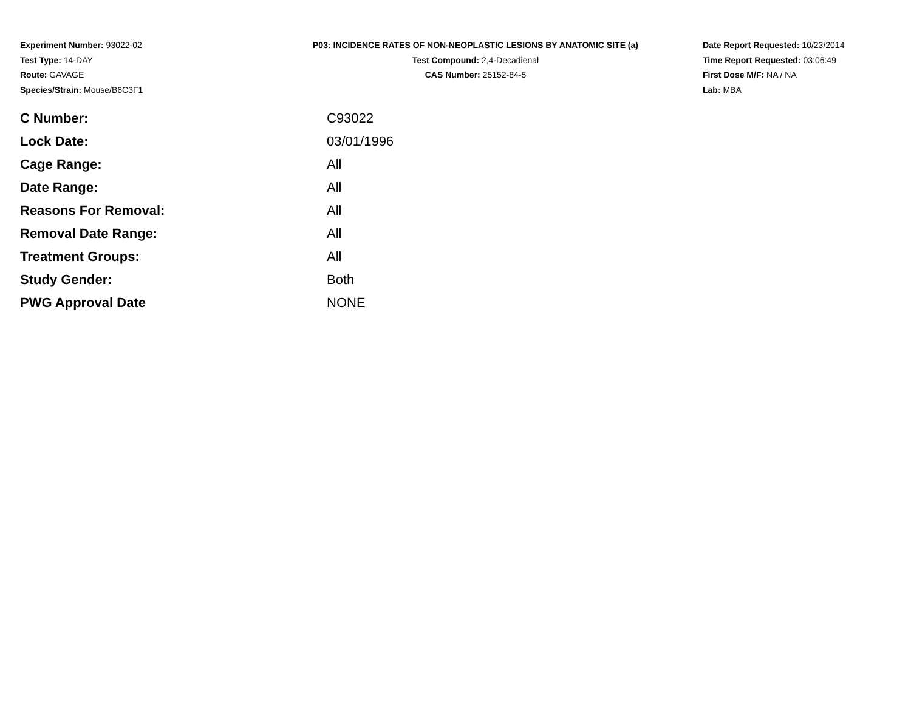Experiment Number: 93022-02
Test Type: 14-DAY
Route: GAVAGE
Species/Strain: Mouse/B6C3F1
P03: INCIDENCE RATES OF NON-NEOPLASTIC LESIONS BY ANATOMIC SITE (a)
Test Compound: 2,4-Decadienal
CAS Number: 25152-84-5
Date Report Requested: 10/23/2014
Time Report Requested: 03:06:49
First Dose M/F: NA / NA
Lab: MBA
| C Number: | C93022 |
| Lock Date: | 03/01/1996 |
| Cage Range: | All |
| Date Range: | All |
| Reasons For Removal: | All |
| Removal Date Range: | All |
| Treatment Groups: | All |
| Study Gender: | Both |
| PWG Approval Date | NONE |